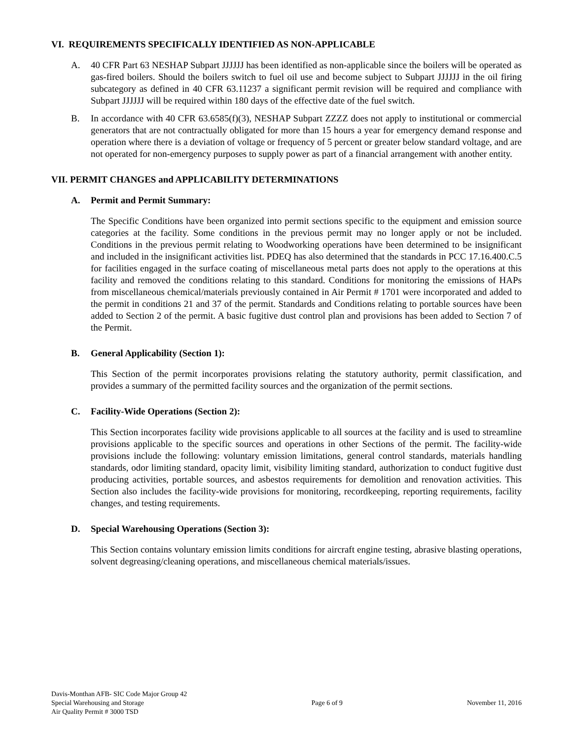VI. REQUIREMENTS SPECIFICALLY IDENTIFIED AS NON-APPLICABLE
A. 40 CFR Part 63 NESHAP Subpart JJJJJJ has been identified as non-applicable since the boilers will be operated as gas-fired boilers. Should the boilers switch to fuel oil use and become subject to Subpart JJJJJJ in the oil firing subcategory as defined in 40 CFR 63.11237 a significant permit revision will be required and compliance with Subpart JJJJJJ will be required within 180 days of the effective date of the fuel switch.
B. In accordance with 40 CFR 63.6585(f)(3), NESHAP Subpart ZZZZ does not apply to institutional or commercial generators that are not contractually obligated for more than 15 hours a year for emergency demand response and operation where there is a deviation of voltage or frequency of 5 percent or greater below standard voltage, and are not operated for non-emergency purposes to supply power as part of a financial arrangement with another entity.
VII. PERMIT CHANGES and APPLICABILITY DETERMINATIONS
A. Permit and Permit Summary:
The Specific Conditions have been organized into permit sections specific to the equipment and emission source categories at the facility. Some conditions in the previous permit may no longer apply or not be included. Conditions in the previous permit relating to Woodworking operations have been determined to be insignificant and included in the insignificant activities list. PDEQ has also determined that the standards in PCC 17.16.400.C.5 for facilities engaged in the surface coating of miscellaneous metal parts does not apply to the operations at this facility and removed the conditions relating to this standard. Conditions for monitoring the emissions of HAPs from miscellaneous chemical/materials previously contained in Air Permit # 1701 were incorporated and added to the permit in conditions 21 and 37 of the permit. Standards and Conditions relating to portable sources have been added to Section 2 of the permit. A basic fugitive dust control plan and provisions has been added to Section 7 of the Permit.
B. General Applicability (Section 1):
This Section of the permit incorporates provisions relating the statutory authority, permit classification, and provides a summary of the permitted facility sources and the organization of the permit sections.
C. Facility-Wide Operations (Section 2):
This Section incorporates facility wide provisions applicable to all sources at the facility and is used to streamline provisions applicable to the specific sources and operations in other Sections of the permit. The facility-wide provisions include the following: voluntary emission limitations, general control standards, materials handling standards, odor limiting standard, opacity limit, visibility limiting standard, authorization to conduct fugitive dust producing activities, portable sources, and asbestos requirements for demolition and renovation activities. This Section also includes the facility-wide provisions for monitoring, recordkeeping, reporting requirements, facility changes, and testing requirements.
D. Special Warehousing Operations (Section 3):
This Section contains voluntary emission limits conditions for aircraft engine testing, abrasive blasting operations, solvent degreasing/cleaning operations, and miscellaneous chemical materials/issues.
Davis-Monthan AFB- SIC Code Major Group 42
Special Warehousing and Storage
Air Quality Permit # 3000 TSD
Page 6 of 9 November 11, 2016